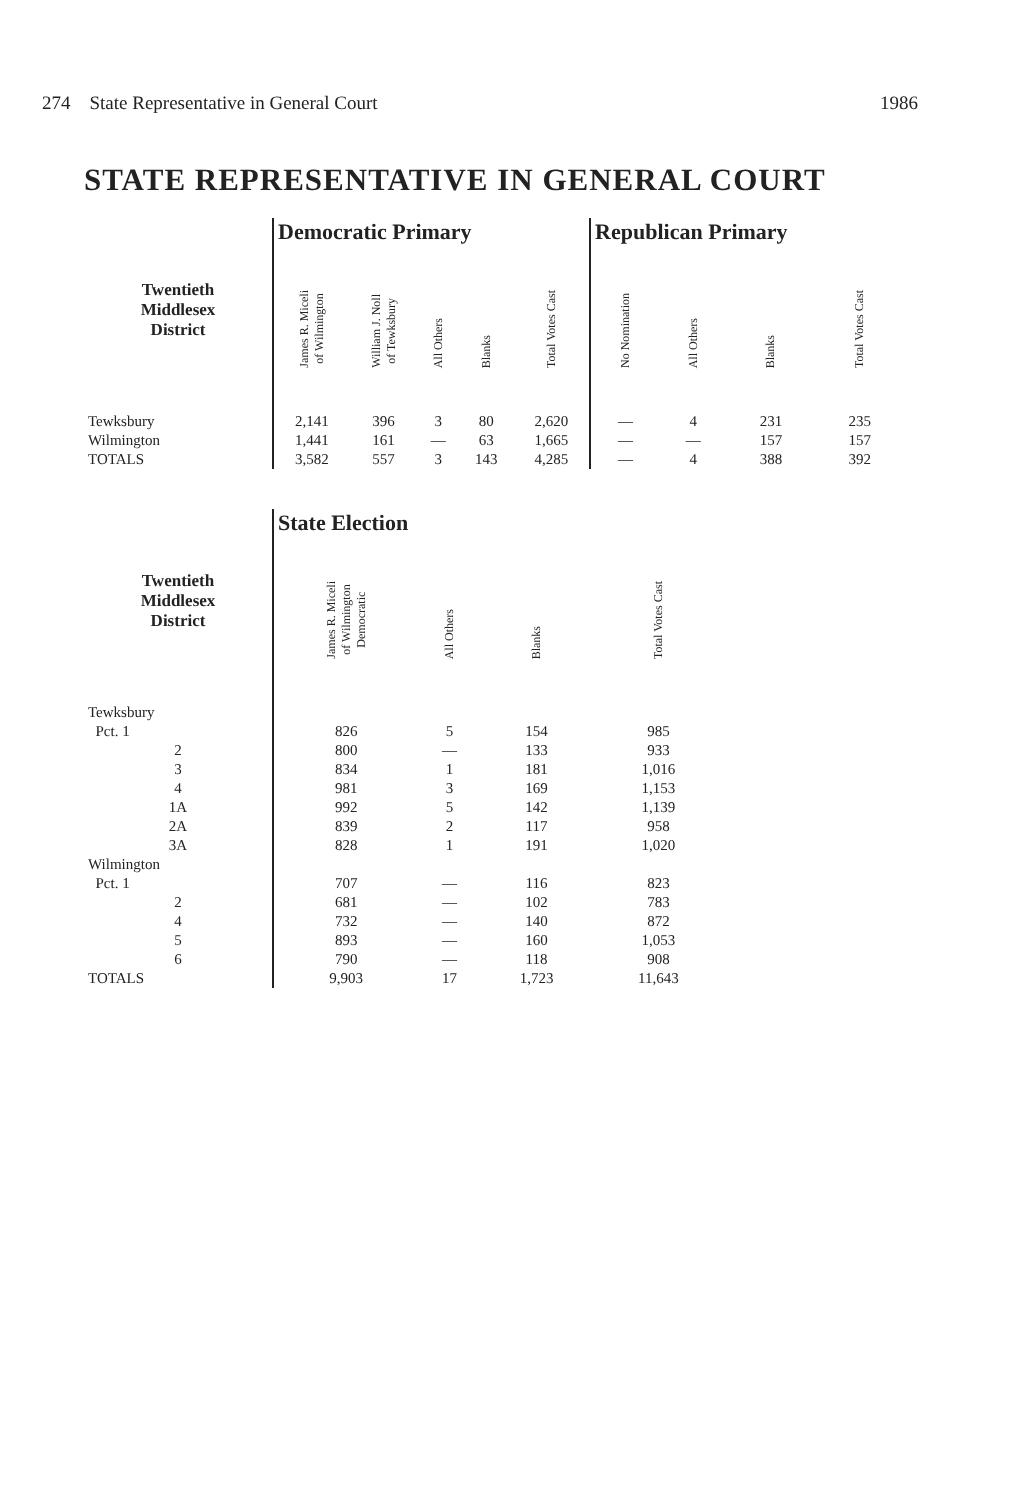274 State Representative in General Court 1986
STATE REPRESENTATIVE IN GENERAL COURT
| | Democratic Primary | | | | | Republican Primary | | | |
| --- | --- | --- | --- | --- | --- | --- | --- | --- | --- |
| Twentieth Middlesex District | James R. Miceli of Wilmington | William J. Noll of Tewksbury | All Others | Blanks | Total Votes Cast | No Nomination | All Others | Blanks | Total Votes Cast |
| Tewksbury | 2,141 | 396 | 3 | 80 | 2,620 | — | 4 | 231 | 235 |
| Wilmington | 1,441 | 161 | — | 63 | 1,665 | — | — | 157 | 157 |
| TOTALS | 3,582 | 557 | 3 | 143 | 4,285 | — | 4 | 388 | 392 |
| | State Election | | | |
| --- | --- | --- | --- | --- |
| Twentieth Middlesex District | James R. Miceli of Wilmington Democratic | All Others | Blanks | Total Votes Cast |
| Tewksbury | | | | |
| Pct. 1 | 826 | 5 | 154 | 985 |
| 2 | 800 | — | 133 | 933 |
| 3 | 834 | 1 | 181 | 1,016 |
| 4 | 981 | 3 | 169 | 1,153 |
| 1A | 992 | 5 | 142 | 1,139 |
| 2A | 839 | 2 | 117 | 958 |
| 3A | 828 | 1 | 191 | 1,020 |
| Wilmington | | | | |
| Pct. 1 | 707 | — | 116 | 823 |
| 2 | 681 | — | 102 | 783 |
| 4 | 732 | — | 140 | 872 |
| 5 | 893 | — | 160 | 1,053 |
| 6 | 790 | — | 118 | 908 |
| TOTALS | 9,903 | 17 | 1,723 | 11,643 |